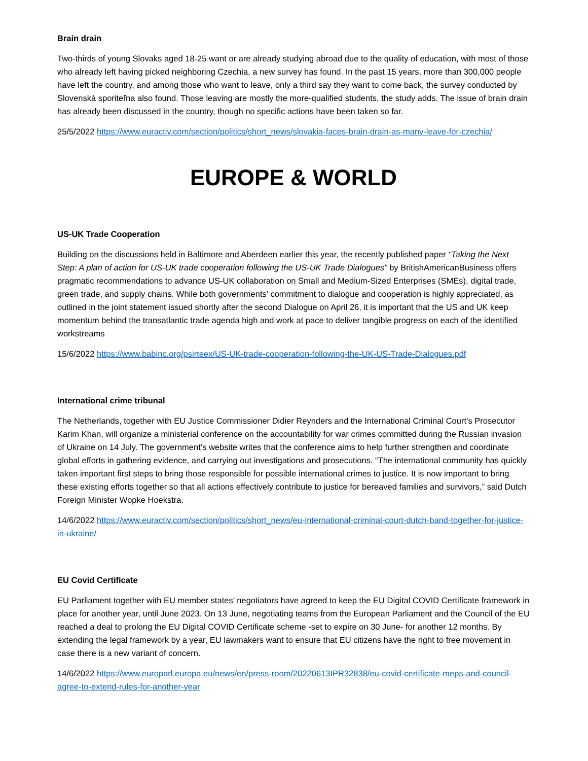Brain drain
Two-thirds of young Slovaks aged 18-25 want or are already studying abroad due to the quality of education, with most of those who already left having picked neighboring Czechia, a new survey has found. In the past 15 years, more than 300,000 people have left the country, and among those who want to leave, only a third say they want to come back, the survey conducted by Slovenská sporiteľna also found. Those leaving are mostly the more-qualified students, the study adds. The issue of brain drain has already been discussed in the country, though no specific actions have been taken so far.
25/5/2022 https://www.euractiv.com/section/politics/short_news/slovakia-faces-brain-drain-as-many-leave-for-czechia/
EUROPE & WORLD
US-UK Trade Cooperation
Building on the discussions held in Baltimore and Aberdeen earlier this year, the recently published paper “Taking the Next Step: A plan of action for US-UK trade cooperation following the US-UK Trade Dialogues” by BritishAmericanBusiness offers pragmatic recommendations to advance US-UK collaboration on Small and Medium-Sized Enterprises (SMEs), digital trade, green trade, and supply chains. While both governments’ commitment to dialogue and cooperation is highly appreciated, as outlined in the joint statement issued shortly after the second Dialogue on April 26, it is important that the US and UK keep momentum behind the transatlantic trade agenda high and work at pace to deliver tangible progress on each of the identified workstreams
15/6/2022 https://www.babinc.org/psirteex/US-UK-trade-cooperation-following-the-UK-US-Trade-Dialogues.pdf
International crime tribunal
The Netherlands, together with EU Justice Commissioner Didier Reynders and the International Criminal Court’s Prosecutor Karim Khan, will organize a ministerial conference on the accountability for war crimes committed during the Russian invasion of Ukraine on 14 July. The government’s website writes that the conference aims to help further strengthen and coordinate global efforts in gathering evidence, and carrying out investigations and prosecutions. “The international community has quickly taken important first steps to bring those responsible for possible international crimes to justice. It is now important to bring these existing efforts together so that all actions effectively contribute to justice for bereaved families and survivors,” said Dutch Foreign Minister Wopke Hoekstra.
14/6/2022 https://www.euractiv.com/section/politics/short_news/eu-international-criminal-court-dutch-band-together-for-justice-in-ukraine/
EU Covid Certificate
EU Parliament together with EU member states’ negotiators have agreed to keep the EU Digital COVID Certificate framework in place for another year, until June 2023. On 13 June, negotiating teams from the European Parliament and the Council of the EU reached a deal to prolong the EU Digital COVID Certificate scheme -set to expire on 30 June- for another 12 months. By extending the legal framework by a year, EU lawmakers want to ensure that EU citizens have the right to free movement in case there is a new variant of concern.
14/6/2022 https://www.europarl.europa.eu/news/en/press-room/20220613IPR32838/eu-covid-certificate-meps-and-council-agree-to-extend-rules-for-another-year